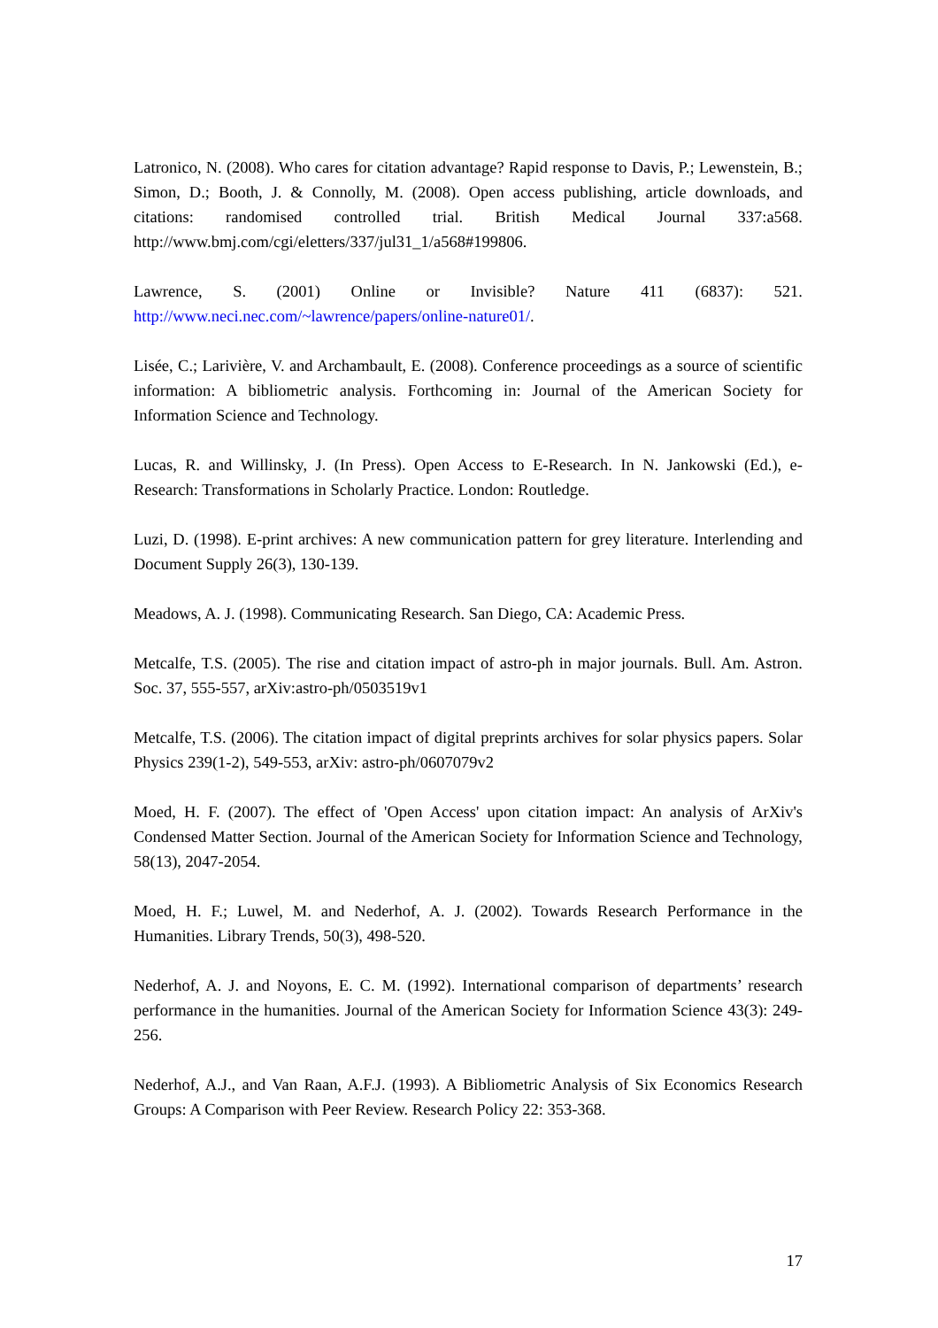Latronico, N. (2008). Who cares for citation advantage? Rapid response to Davis, P.; Lewenstein, B.; Simon, D.; Booth, J. & Connolly, M. (2008). Open access publishing, article downloads, and citations: randomised controlled trial. British Medical Journal 337:a568. http://www.bmj.com/cgi/eletters/337/jul31_1/a568#199806.
Lawrence, S. (2001) Online or Invisible? Nature 411 (6837): 521. http://www.neci.nec.com/~lawrence/papers/online-nature01/.
Lisée, C.; Larivière, V. and Archambault, E. (2008). Conference proceedings as a source of scientific information: A bibliometric analysis. Forthcoming in: Journal of the American Society for Information Science and Technology.
Lucas, R. and Willinsky, J. (In Press). Open Access to E-Research. In N. Jankowski (Ed.), e-Research: Transformations in Scholarly Practice. London: Routledge.
Luzi, D. (1998). E-print archives: A new communication pattern for grey literature. Interlending and Document Supply 26(3), 130-139.
Meadows, A. J. (1998). Communicating Research. San Diego, CA: Academic Press.
Metcalfe, T.S. (2005). The rise and citation impact of astro-ph in major journals. Bull. Am. Astron. Soc. 37, 555-557, arXiv:astro-ph/0503519v1
Metcalfe, T.S. (2006). The citation impact of digital preprints archives for solar physics papers. Solar Physics 239(1-2), 549-553, arXiv: astro-ph/0607079v2
Moed, H. F. (2007). The effect of 'Open Access' upon citation impact: An analysis of ArXiv's Condensed Matter Section. Journal of the American Society for Information Science and Technology, 58(13), 2047-2054.
Moed, H. F.; Luwel, M. and Nederhof, A. J. (2002). Towards Research Performance in the Humanities. Library Trends, 50(3), 498-520.
Nederhof, A. J. and Noyons, E. C. M. (1992). International comparison of departments’ research performance in the humanities. Journal of the American Society for Information Science 43(3): 249-256.
Nederhof, A.J., and Van Raan, A.F.J. (1993). A Bibliometric Analysis of Six Economics Research Groups: A Comparison with Peer Review. Research Policy 22: 353-368.
17